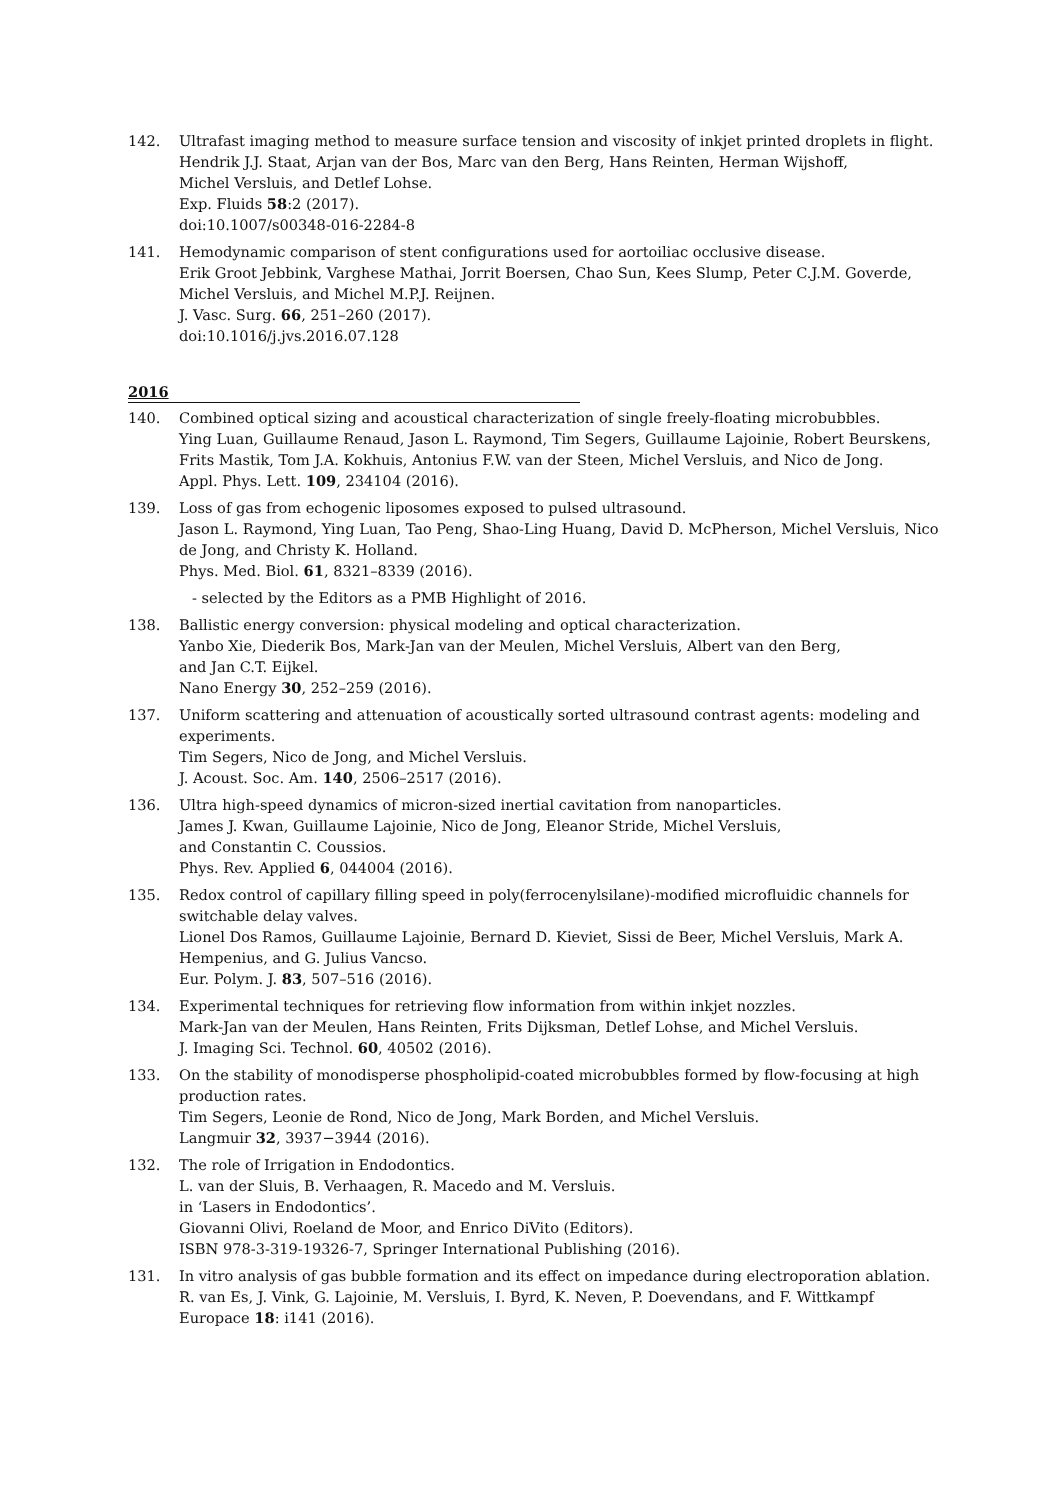142. Ultrafast imaging method to measure surface tension and viscosity of inkjet printed droplets in flight.
Hendrik J.J. Staat, Arjan van der Bos, Marc van den Berg, Hans Reinten, Herman Wijshoff,
Michel Versluis, and Detlef Lohse.
Exp. Fluids 58:2 (2017).
doi:10.1007/s00348-016-2284-8
141. Hemodynamic comparison of stent configurations used for aortoiliac occlusive disease.
Erik Groot Jebbink, Varghese Mathai, Jorrit Boersen, Chao Sun, Kees Slump, Peter C.J.M. Goverde, Michel Versluis, and Michel M.P.J. Reijnen.
J. Vasc. Surg. 66, 251–260 (2017).
doi:10.1016/j.jvs.2016.07.128
2016
140. Combined optical sizing and acoustical characterization of single freely-floating microbubbles.
Ying Luan, Guillaume Renaud, Jason L. Raymond, Tim Segers, Guillaume Lajoinie, Robert Beurskens, Frits Mastik, Tom J.A. Kokhuis, Antonius F.W. van der Steen, Michel Versluis, and Nico de Jong.
Appl. Phys. Lett. 109, 234104 (2016).
139. Loss of gas from echogenic liposomes exposed to pulsed ultrasound.
Jason L. Raymond, Ying Luan, Tao Peng, Shao-Ling Huang, David D. McPherson, Michel Versluis, Nico de Jong, and Christy K. Holland.
Phys. Med. Biol. 61, 8321–8339 (2016).
- selected by the Editors as a PMB Highlight of 2016.
138. Ballistic energy conversion: physical modeling and optical characterization.
Yanbo Xie, Diederik Bos, Mark-Jan van der Meulen, Michel Versluis, Albert van den Berg,
and Jan C.T. Eijkel.
Nano Energy 30, 252–259 (2016).
137. Uniform scattering and attenuation of acoustically sorted ultrasound contrast agents: modeling and experiments.
Tim Segers, Nico de Jong, and Michel Versluis.
J. Acoust. Soc. Am. 140, 2506–2517 (2016).
136. Ultra high-speed dynamics of micron-sized inertial cavitation from nanoparticles.
James J. Kwan, Guillaume Lajoinie, Nico de Jong, Eleanor Stride, Michel Versluis,
and Constantin C. Coussios.
Phys. Rev. Applied 6, 044004 (2016).
135. Redox control of capillary filling speed in poly(ferrocenylsilane)-modified microfluidic channels for switchable delay valves.
Lionel Dos Ramos, Guillaume Lajoinie, Bernard D. Kieviet, Sissi de Beer, Michel Versluis, Mark A. Hempenius, and G. Julius Vancso.
Eur. Polym. J. 83, 507–516 (2016).
134. Experimental techniques for retrieving flow information from within inkjet nozzles.
Mark-Jan van der Meulen, Hans Reinten, Frits Dijksman, Detlef Lohse, and Michel Versluis.
J. Imaging Sci. Technol. 60, 40502 (2016).
133. On the stability of monodisperse phospholipid-coated microbubbles formed by flow-focusing at high production rates.
Tim Segers, Leonie de Rond, Nico de Jong, Mark Borden, and Michel Versluis.
Langmuir 32, 3937−3944 (2016).
132. The role of Irrigation in Endodontics.
L. van der Sluis, B. Verhaagen, R. Macedo and M. Versluis.
in ‘Lasers in Endodontics’.
Giovanni Olivi, Roeland de Moor, and Enrico DiVito (Editors).
ISBN 978-3-319-19326-7, Springer International Publishing (2016).
131. In vitro analysis of gas bubble formation and its effect on impedance during electroporation ablation.
R. van Es, J. Vink, G. Lajoinie, M. Versluis, I. Byrd, K. Neven, P. Doevendans, and F. Wittkampf
Europace 18: i141 (2016).